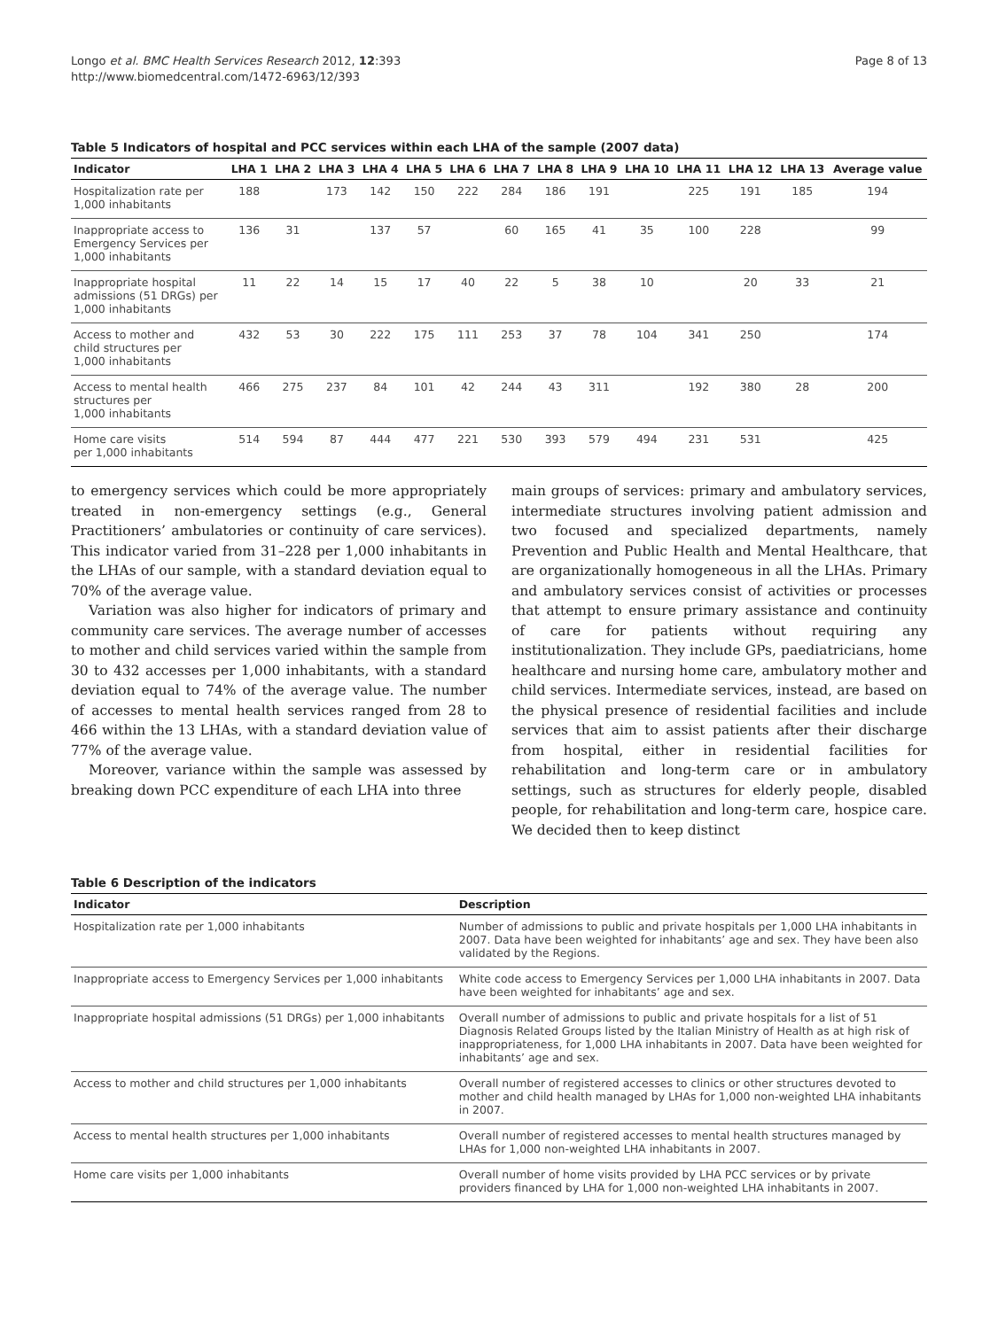Longo et al. BMC Health Services Research 2012, 12:393
http://www.biomedcentral.com/1472-6963/12/393
Page 8 of 13
Table 5 Indicators of hospital and PCC services within each LHA of the sample (2007 data)
| Indicator | LHA 1 | LHA 2 | LHA 3 | LHA 4 | LHA 5 | LHA 6 | LHA 7 | LHA 8 | LHA 9 | LHA 10 | LHA 11 | LHA 12 | LHA 13 | Average value |
| --- | --- | --- | --- | --- | --- | --- | --- | --- | --- | --- | --- | --- | --- | --- |
| Hospitalization rate per 1,000 inhabitants | 188 | | 173 | 142 | 150 | 222 | 284 | 186 | 191 | | 225 | 191 | 185 | 194 |
| Inappropriate access to Emergency Services per 1,000 inhabitants | 136 | 31 | | 137 | 57 | | 60 | 165 | 41 | 35 | 100 | 228 | | 99 |
| Inappropriate hospital admissions (51 DRGs) per 1,000 inhabitants | 11 | 22 | 14 | 15 | 17 | 40 | 22 | 5 | 38 | 10 | | 20 | 33 | 21 |
| Access to mother and child structures per 1,000 inhabitants | 432 | 53 | 30 | 222 | 175 | 111 | 253 | 37 | 78 | 104 | 341 | 250 | | 174 |
| Access to mental health structures per 1,000 inhabitants | 466 | 275 | 237 | 84 | 101 | 42 | 244 | 43 | 311 | | 192 | 380 | 28 | 200 |
| Home care visits per 1,000 inhabitants | 514 | 594 | 87 | 444 | 477 | 221 | 530 | 393 | 579 | 494 | 231 | 531 | | 425 |
to emergency services which could be more appropriately treated in non-emergency settings (e.g., General Practitioners’ ambulatories or continuity of care services). This indicator varied from 31–228 per 1,000 inhabitants in the LHAs of our sample, with a standard deviation equal to 70% of the average value.
Variation was also higher for indicators of primary and community care services. The average number of accesses to mother and child services varied within the sample from 30 to 432 accesses per 1,000 inhabitants, with a standard deviation equal to 74% of the average value. The number of accesses to mental health services ranged from 28 to 466 within the 13 LHAs, with a standard deviation value of 77% of the average value.
Moreover, variance within the sample was assessed by breaking down PCC expenditure of each LHA into three
main groups of services: primary and ambulatory services, intermediate structures involving patient admission and two focused and specialized departments, namely Prevention and Public Health and Mental Healthcare, that are organizationally homogeneous in all the LHAs. Primary and ambulatory services consist of activities or processes that attempt to ensure primary assistance and continuity of care for patients without requiring any institutionalization. They include GPs, paediatricians, home healthcare and nursing home care, ambulatory mother and child services. Intermediate services, instead, are based on the physical presence of residential facilities and include services that aim to assist patients after their discharge from hospital, either in residential facilities for rehabilitation and long-term care or in ambulatory settings, such as structures for elderly people, disabled people, for rehabilitation and long-term care, hospice care. We decided then to keep distinct
Table 6 Description of the indicators
| Indicator | Description |
| --- | --- |
| Hospitalization rate per 1,000 inhabitants | Number of admissions to public and private hospitals per 1,000 LHA inhabitants in 2007. Data have been weighted for inhabitants’ age and sex. They have been also validated by the Regions. |
| Inappropriate access to Emergency Services per 1,000 inhabitants | White code access to Emergency Services per 1,000 LHA inhabitants in 2007. Data have been weighted for inhabitants’ age and sex. |
| Inappropriate hospital admissions (51 DRGs) per 1,000 inhabitants | Overall number of admissions to public and private hospitals for a list of 51 Diagnosis Related Groups listed by the Italian Ministry of Health as at high risk of inappropriateness, for 1,000 LHA inhabitants in 2007. Data have been weighted for inhabitants’ age and sex. |
| Access to mother and child structures per 1,000 inhabitants | Overall number of registered accesses to clinics or other structures devoted to mother and child health managed by LHAs for 1,000 non-weighted LHA inhabitants in 2007. |
| Access to mental health structures per 1,000 inhabitants | Overall number of registered accesses to mental health structures managed by LHAs for 1,000 non-weighted LHA inhabitants in 2007. |
| Home care visits per 1,000 inhabitants | Overall number of home visits provided by LHA PCC services or by private providers financed by LHA for 1,000 non-weighted LHA inhabitants in 2007. |